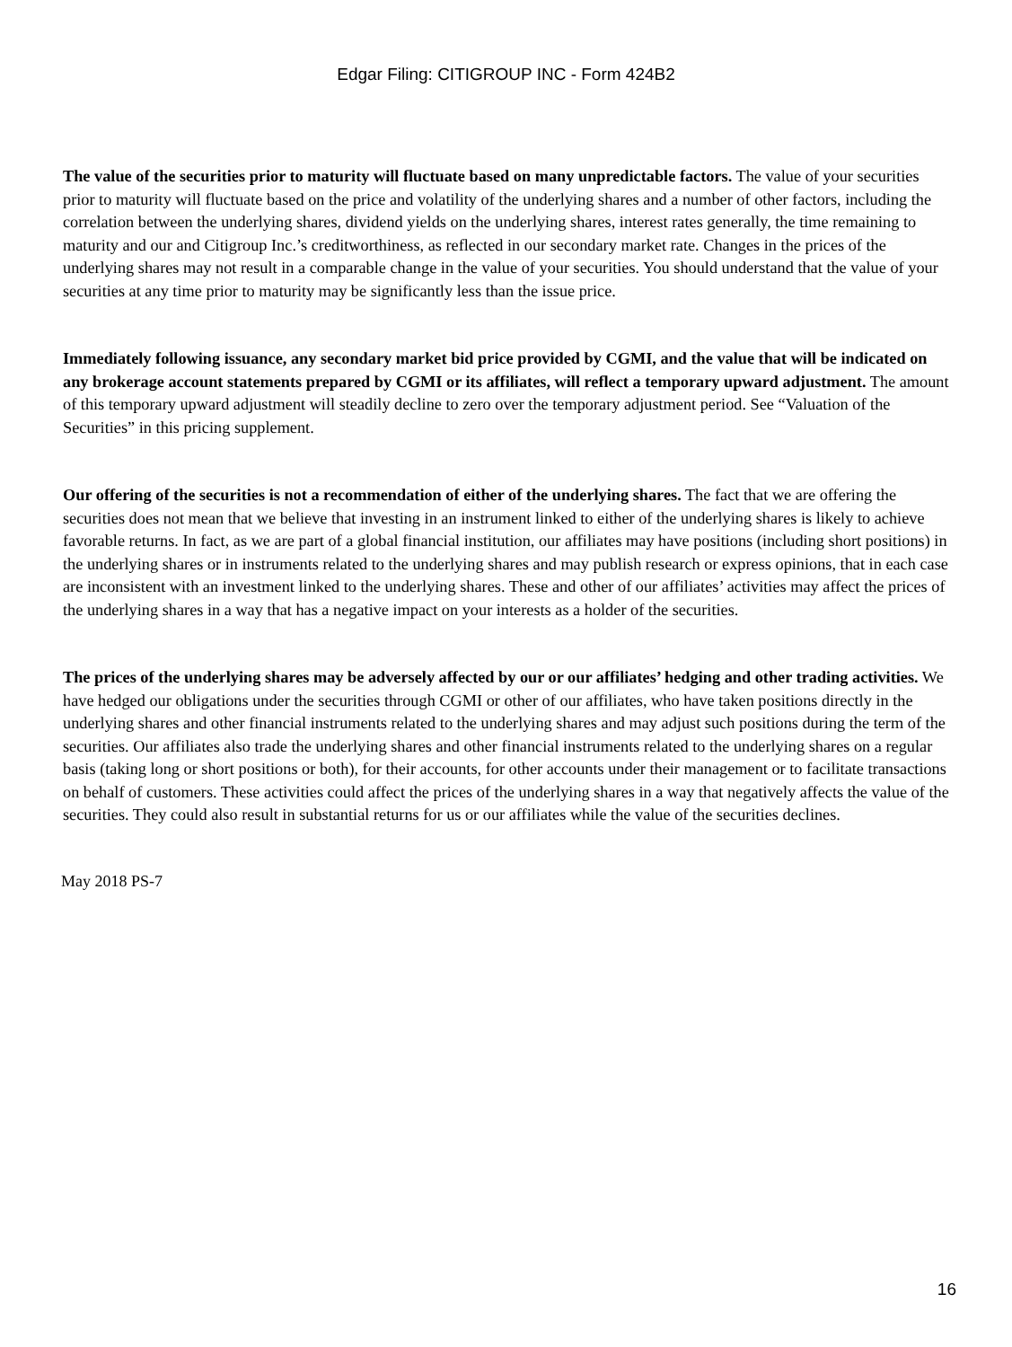Edgar Filing: CITIGROUP INC - Form 424B2
The value of the securities prior to maturity will fluctuate based on many unpredictable factors. The value of your securities prior to maturity will fluctuate based on the price and volatility of the underlying shares and a number of other factors, including the correlation between the underlying shares, dividend yields on the underlying shares, interest rates generally, the time remaining to maturity and our and Citigroup Inc.’s creditworthiness, as reflected in our secondary market rate. Changes in the prices of the underlying shares may not result in a comparable change in the value of your securities. You should understand that the value of your securities at any time prior to maturity may be significantly less than the issue price.
Immediately following issuance, any secondary market bid price provided by CGMI, and the value that will be indicated on any brokerage account statements prepared by CGMI or its affiliates, will reflect a temporary upward adjustment. The amount of this temporary upward adjustment will steadily decline to zero over the temporary adjustment period. See “Valuation of the Securities” in this pricing supplement.
Our offering of the securities is not a recommendation of either of the underlying shares. The fact that we are offering the securities does not mean that we believe that investing in an instrument linked to either of the underlying shares is likely to achieve favorable returns. In fact, as we are part of a global financial institution, our affiliates may have positions (including short positions) in the underlying shares or in instruments related to the underlying shares and may publish research or express opinions, that in each case are inconsistent with an investment linked to the underlying shares. These and other of our affiliates’ activities may affect the prices of the underlying shares in a way that has a negative impact on your interests as a holder of the securities.
The prices of the underlying shares may be adversely affected by our or our affiliates’ hedging and other trading activities. We have hedged our obligations under the securities through CGMI or other of our affiliates, who have taken positions directly in the underlying shares and other financial instruments related to the underlying shares and may adjust such positions during the term of the securities. Our affiliates also trade the underlying shares and other financial instruments related to the underlying shares on a regular basis (taking long or short positions or both), for their accounts, for other accounts under their management or to facilitate transactions on behalf of customers. These activities could affect the prices of the underlying shares in a way that negatively affects the value of the securities. They could also result in substantial returns for us or our affiliates while the value of the securities declines.
May 2018 PS-7
16